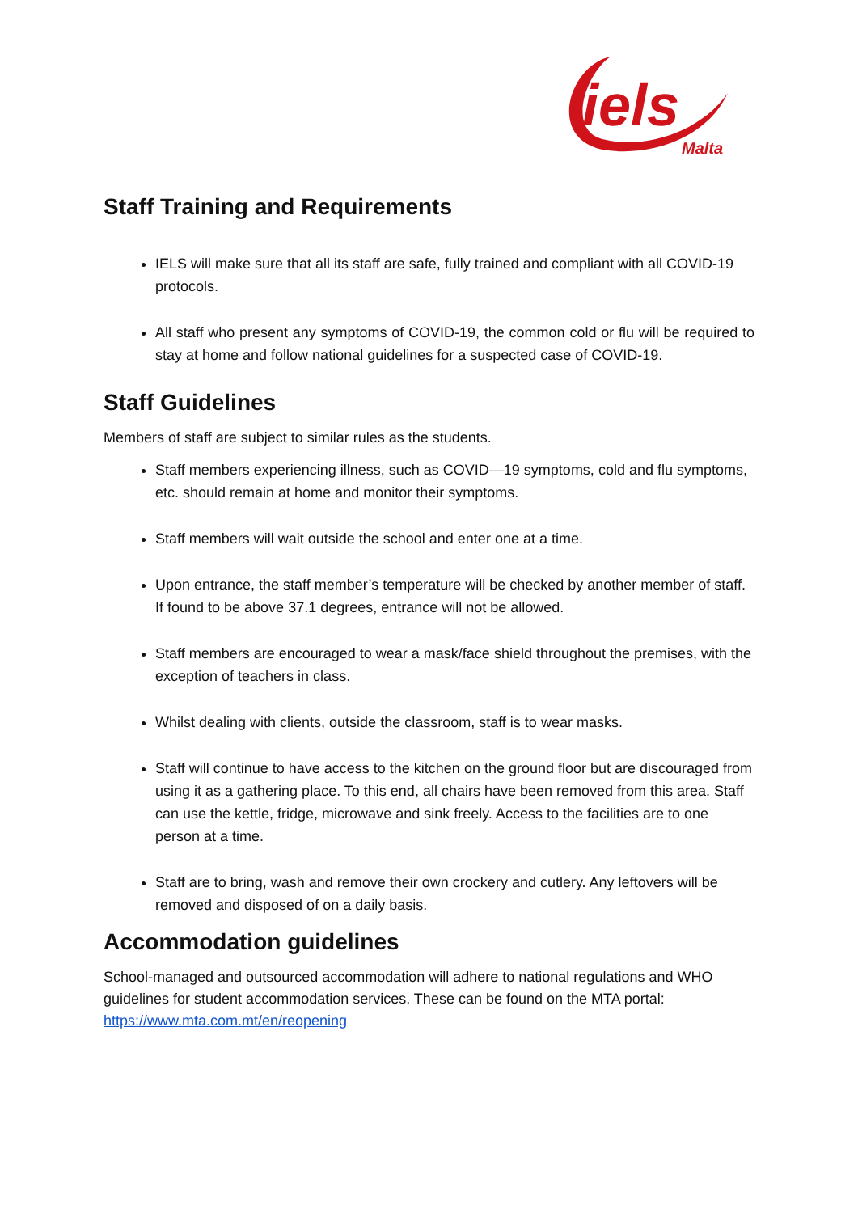iels
Malta
Staff Training and Requirements
IELS will make sure that all its staff are safe, fully trained and compliant with all COVID-19 protocols.
All staff who present any symptoms of COVID-19, the common cold or flu will be required to stay at home and follow national guidelines for a suspected case of COVID-19.
Staff Guidelines
Members of staff are subject to similar rules as the students.
Staff members experiencing illness, such as COVID—19 symptoms, cold and flu symptoms, etc. should remain at home and monitor their symptoms.
Staff members will wait outside the school and enter one at a time.
Upon entrance, the staff member’s temperature will be checked by another member of staff. If found to be above 37.1 degrees, entrance will not be allowed.
Staff members are encouraged to wear a mask/face shield throughout the premises, with the exception of teachers in class.
Whilst dealing with clients, outside the classroom, staff is to wear masks.
Staff will continue to have access to the kitchen on the ground floor but are discouraged from using it as a gathering place. To this end, all chairs have been removed from this area. Staff can use the kettle, fridge, microwave and sink freely. Access to the facilities are to one person at a time.
Staff are to bring, wash and remove their own crockery and cutlery. Any leftovers will be removed and disposed of on a daily basis.
Accommodation guidelines
School-managed and outsourced accommodation will adhere to national regulations and WHO guidelines for student accommodation services. These can be found on the MTA portal:
https://www.mta.com.mt/en/reopening